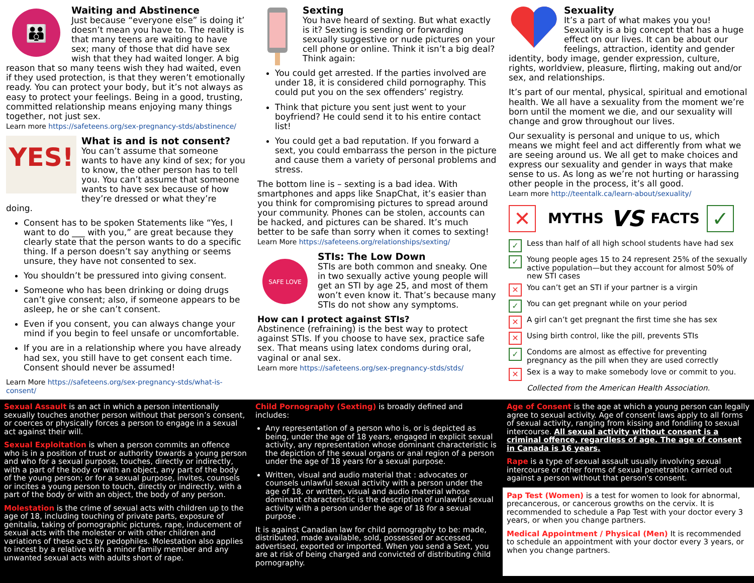👪
Waiting and Abstinence
Just because “everyone else” is doing it’ doesn’t mean you have to. The reality is that many teens are waiting to have sex; many of those that did have sex wish that they had waited longer. A big reason that so many teens wish they had waited, even if they used protection, is that they weren’t emotionally ready. You can protect your body, but it’s not always as easy to protect your feelings. Being in a good, trusting, committed relationship means enjoying many things together, not just sex.
Learn more https://safeteens.org/sex-pregnancy-stds/abstinence/
YES!
What is and is not consent?
You can’t assume that someone wants to have any kind of sex; for you to know, the other person has to tell you. You can’t assume that someone wants to have sex because of how they’re dressed or what they’re doing.
Consent has to be spoken Statements like “Yes, I want to do ___ with you,” are great because they clearly state that the person wants to do a specific thing. If a person doesn’t say anything or seems unsure, they have not consented to sex.
You shouldn’t be pressured into giving consent.
Someone who has been drinking or doing drugs can’t give consent; also, if someone appears to be asleep, he or she can’t consent.
Even if you consent, you can always change your mind if you begin to feel unsafe or uncomfortable.
If you are in a relationship where you have already had sex, you still have to get consent each time. Consent should never be assumed!
Learn More https://safeteens.org/sex-pregnancy-stds/what-is-consent/
Sexting
You have heard of sexting. But what exactly is it? Sexting is sending or forwarding sexually suggestive or nude pictures on your cell phone or online. Think it isn’t a big deal? Think again:
You could get arrested. If the parties involved are under 18, it is considered child pornography. This could put you on the sex offenders’ registry.
Think that picture you sent just went to your boyfriend? He could send it to his entire contact list!
You could get a bad reputation. If you forward a sext, you could embarrass the person in the picture and cause them a variety of personal problems and stress.
The bottom line is – sexting is a bad idea. With smartphones and apps like SnapChat, it’s easier than you think for compromising pictures to spread around your community. Phones can be stolen, accounts can be hacked, and pictures can be shared. It’s much better to be safe than sorry when it comes to sexting!
Learn More https://safeteens.org/relationships/sexting/
SAFE LOVE
STIs: The Low Down
STIs are both common and sneaky. One in two sexually active young people will get an STI by age 25, and most of them won’t even know it. That’s because many STIs do not show any symptoms.
How can I protect against STIs?
Abstinence (refraining) is the best way to protect against STIs. If you choose to have sex, practice safe sex. That means using latex condoms during oral, vaginal or anal sex.
Learn more https://safeteens.org/sex-pregnancy-stds/stds/
Sexuality
It’s a part of what makes you you! Sexuality is a big concept that has a huge effect on our lives. It can be about our feelings, attraction, identity and gender identity, body image, gender expression, culture, rights, worldview, pleasure, flirting, making out and/or sex, and relationships.
It’s part of our mental, physical, spiritual and emotional health. We all have a sexuality from the moment we’re born until the moment we die, and our sexuality will change and grow throughout our lives.
Our sexuality is personal and unique to us, which means we might feel and act differently from what we are seeing around us. We all get to make choices and express our sexuality and gender in ways that make sense to us. As long as we’re not hurting or harassing other people in the process, it’s all good.
Learn more http://teentalk.ca/learn-about/sexuality/
✕ MYTHS VS FACTS ✓
✓ Less than half of all high school students have had sex
✓ Young people ages 15 to 24 represent 25% of the sexually active population—but they account for almost 50% of new STI cases
✕ You can’t get an STI if your partner is a virgin
✓ You can get pregnant while on your period
✕ A girl can’t get pregnant the first time she has sex
✕ Using birth control, like the pill, prevents STIs
✓ Condoms are almost as effective for preventing pregnancy as the pill when they are used correctly
✕ Sex is a way to make somebody love or commit to you.
Collected from the American Health Association.
Sexual Assault is an act in which a person intentionally sexually touches another person without that person’s consent, or coerces or physically forces a person to engage in a sexual act against their will.
Sexual Exploitation is when a person commits an offence who is in a position of trust or authority towards a young person and who for a sexual purpose, touches, directly or indirectly, with a part of the body or with an object, any part of the body of the young person; or for a sexual purpose, invites, counsels or incites a young person to touch, directly or indirectly, with a part of the body or with an object, the body of any person.
Molestation is the crime of sexual acts with children up to the age of 18, including touching of private parts, exposure of genitalia, taking of pornographic pictures, rape, inducement of sexual acts with the molester or with other children and variations of these acts by pedophiles. Molestation also applies to incest by a relative with a minor family member and any unwanted sexual acts with adults short of rape.
Child Pornography (Sexting) is broadly defined and includes:
Any representation of a person who is, or is depicted as being, under the age of 18 years, engaged in explicit sexual activity, any representation whose dominant characteristic is the depiction of the sexual organs or anal region of a person under the age of 18 years for a sexual purpose.
Written, visual and audio material that : advocates or counsels unlawful sexual activity with a person under the age of 18, or written, visual and audio material whose dominant characteristic is the description of unlawful sexual activity with a person under the age of 18 for a sexual purpose .
It is against Canadian law for child pornography to be: made, distributed, made available, sold, possessed or accessed, advertised, exported or imported. When you send a Sext, you are at risk of being charged and convicted of distributing child pornography.
Age of Consent is the age at which a young person can legally agree to sexual activity. Age of consent laws apply to all forms of sexual activity, ranging from kissing and fondling to sexual intercourse. All sexual activity without consent is a criminal offence, regardless of age. The age of consent in Canada is 16 years.
Rape is a type of sexual assault usually involving sexual intercourse or other forms of sexual penetration carried out against a person without that person's consent.
Pap Test (Women) is a test for women to look for abnormal, precancerous, or cancerous growths on the cervix. It is recommended to schedule a Pap Test with your doctor every 3 years, or when you change partners.
Medical Appointment / Physical (Men) It is recommended to schedule an appointment with your doctor every 3 years, or when you change partners.